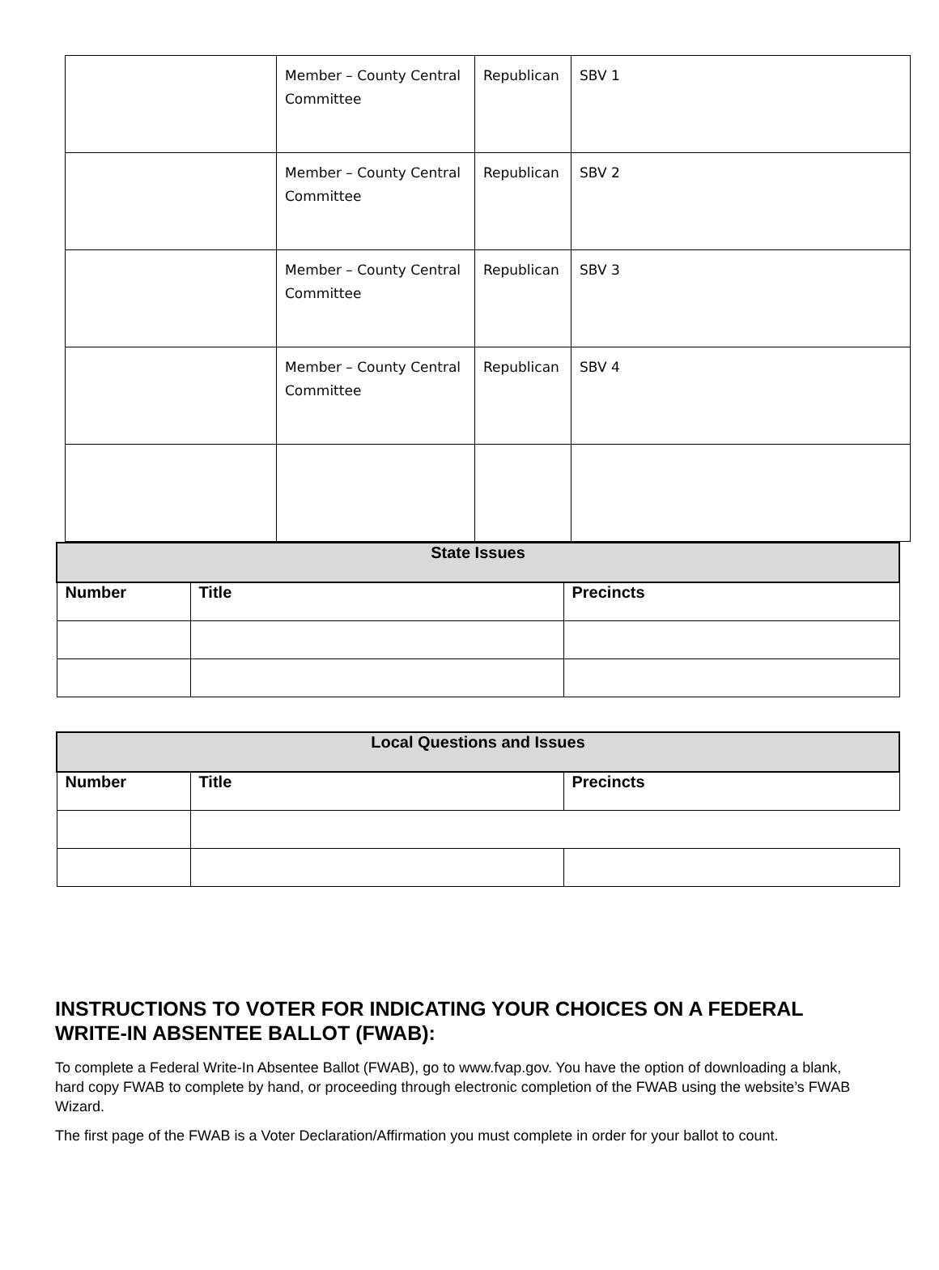| | Member – County Central Committee | Republican | SBV 1 |
| | Member – County Central Committee | Republican | SBV 2 |
| | Member – County Central Committee | Republican | SBV 3 |
| | Member – County Central Committee | Republican | SBV 4 |
| State Issues | | |
| --- | --- | --- |
| Number | Title | Precincts |
| Local Questions and Issues | | |
| --- | --- | --- |
| Number | Title | Precincts |
INSTRUCTIONS TO VOTER FOR INDICATING YOUR CHOICES ON A FEDERAL WRITE-IN ABSENTEE BALLOT (FWAB):
To complete a Federal Write-In Absentee Ballot (FWAB), go to www.fvap.gov. You have the option of downloading a blank, hard copy FWAB to complete by hand, or proceeding through electronic completion of the FWAB using the website’s FWAB Wizard.
The first page of the FWAB is a Voter Declaration/Affirmation you must complete in order for your ballot to count.